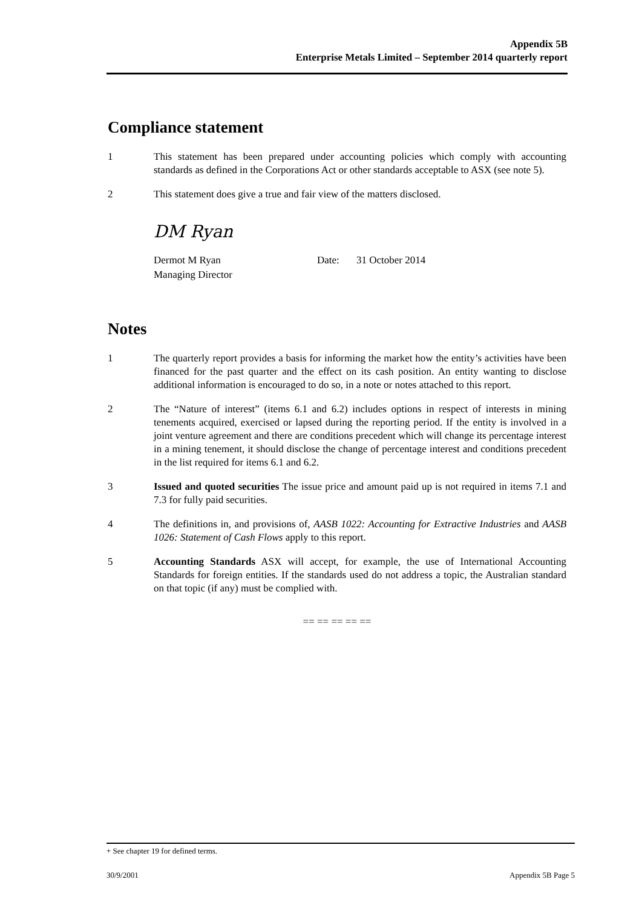Appendix 5B
Enterprise Metals Limited – September 2014 quarterly report
Compliance statement
1 This statement has been prepared under accounting policies which comply with accounting standards as defined in the Corporations Act or other standards acceptable to ASX (see note 5).
2 This statement does give a true and fair view of the matters disclosed.
DM Ryan
Dermot M Ryan
Managing Director
Date: 31 October 2014
Notes
1 The quarterly report provides a basis for informing the market how the entity’s activities have been financed for the past quarter and the effect on its cash position. An entity wanting to disclose additional information is encouraged to do so, in a note or notes attached to this report.
2 The “Nature of interest” (items 6.1 and 6.2) includes options in respect of interests in mining tenements acquired, exercised or lapsed during the reporting period. If the entity is involved in a joint venture agreement and there are conditions precedent which will change its percentage interest in a mining tenement, it should disclose the change of percentage interest and conditions precedent in the list required for items 6.1 and 6.2.
3 Issued and quoted securities The issue price and amount paid up is not required in items 7.1 and 7.3 for fully paid securities.
4 The definitions in, and provisions of, AASB 1022: Accounting for Extractive Industries and AASB 1026: Statement of Cash Flows apply to this report.
5 Accounting Standards ASX will accept, for example, the use of International Accounting Standards for foreign entities. If the standards used do not address a topic, the Australian standard on that topic (if any) must be complied with.
== == == == ==
+ See chapter 19 for defined terms.
30/9/2001 Appendix 5B Page 5